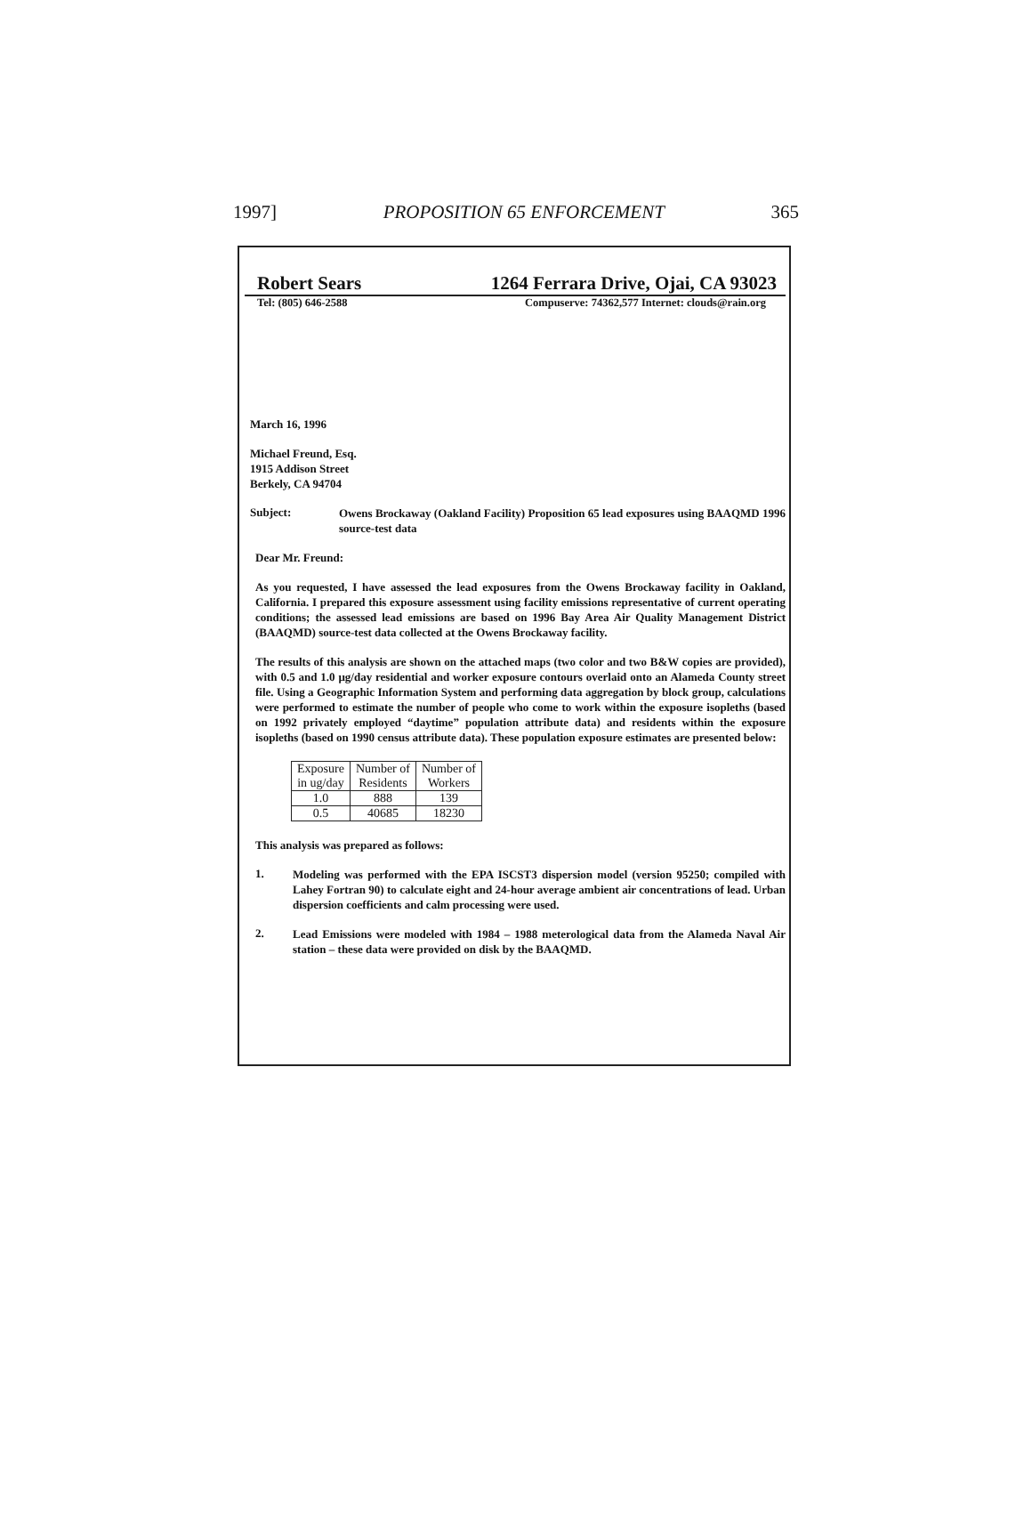1997] PROPOSITION 65 ENFORCEMENT 365
Robert Sears 1264 Ferrara Drive, Ojai, CA 93023
Tel: (805) 646-2588 Compuserve: 74362,577 Internet: clouds@rain.org
March 16, 1996
Michael Freund, Esq.
1915 Addison Street
Berkely, CA 94704
Subject:
Owens Brockaway (Oakland Facility) Proposition 65 lead exposures using BAAQMD 1996 source-test data
Dear Mr. Freund:
As you requested, I have assessed the lead exposures from the Owens Brockaway facility in Oakland, California. I prepared this exposure assessment using facility emissions representative of current operating conditions; the assessed lead emissions are based on 1996 Bay Area Air Quality Management District (BAAQMD) source-test data collected at the Owens Brockaway facility.
The results of this analysis are shown on the attached maps (two color and two B&W copies are provided), with 0.5 and 1.0 μg/day residential and worker exposure contours overlaid onto an Alameda County street file. Using a Geographic Information System and performing data aggregation by block group, calculations were performed to estimate the number of people who come to work within the exposure isopleths (based on 1992 privately employed “daytime” population attribute data) and residents within the exposure isopleths (based on 1990 census attribute data). These population exposure estimates are presented below:
| Exposure in ug/day | Number of Residents | Number of Workers |
| 1.0 | 888 | 139 |
| 0.5 | 40685 | 18230 |
This analysis was prepared as follows:
1.
Modeling was performed with the EPA ISCST3 dispersion model (version 95250; compiled with Lahey Fortran 90) to calculate eight and 24-hour average ambient air concentrations of lead. Urban dispersion coefficients and calm processing were used.
2.
Lead Emissions were modeled with 1984 – 1988 meterological data from the Alameda Naval Air station – these data were provided on disk by the BAAQMD.